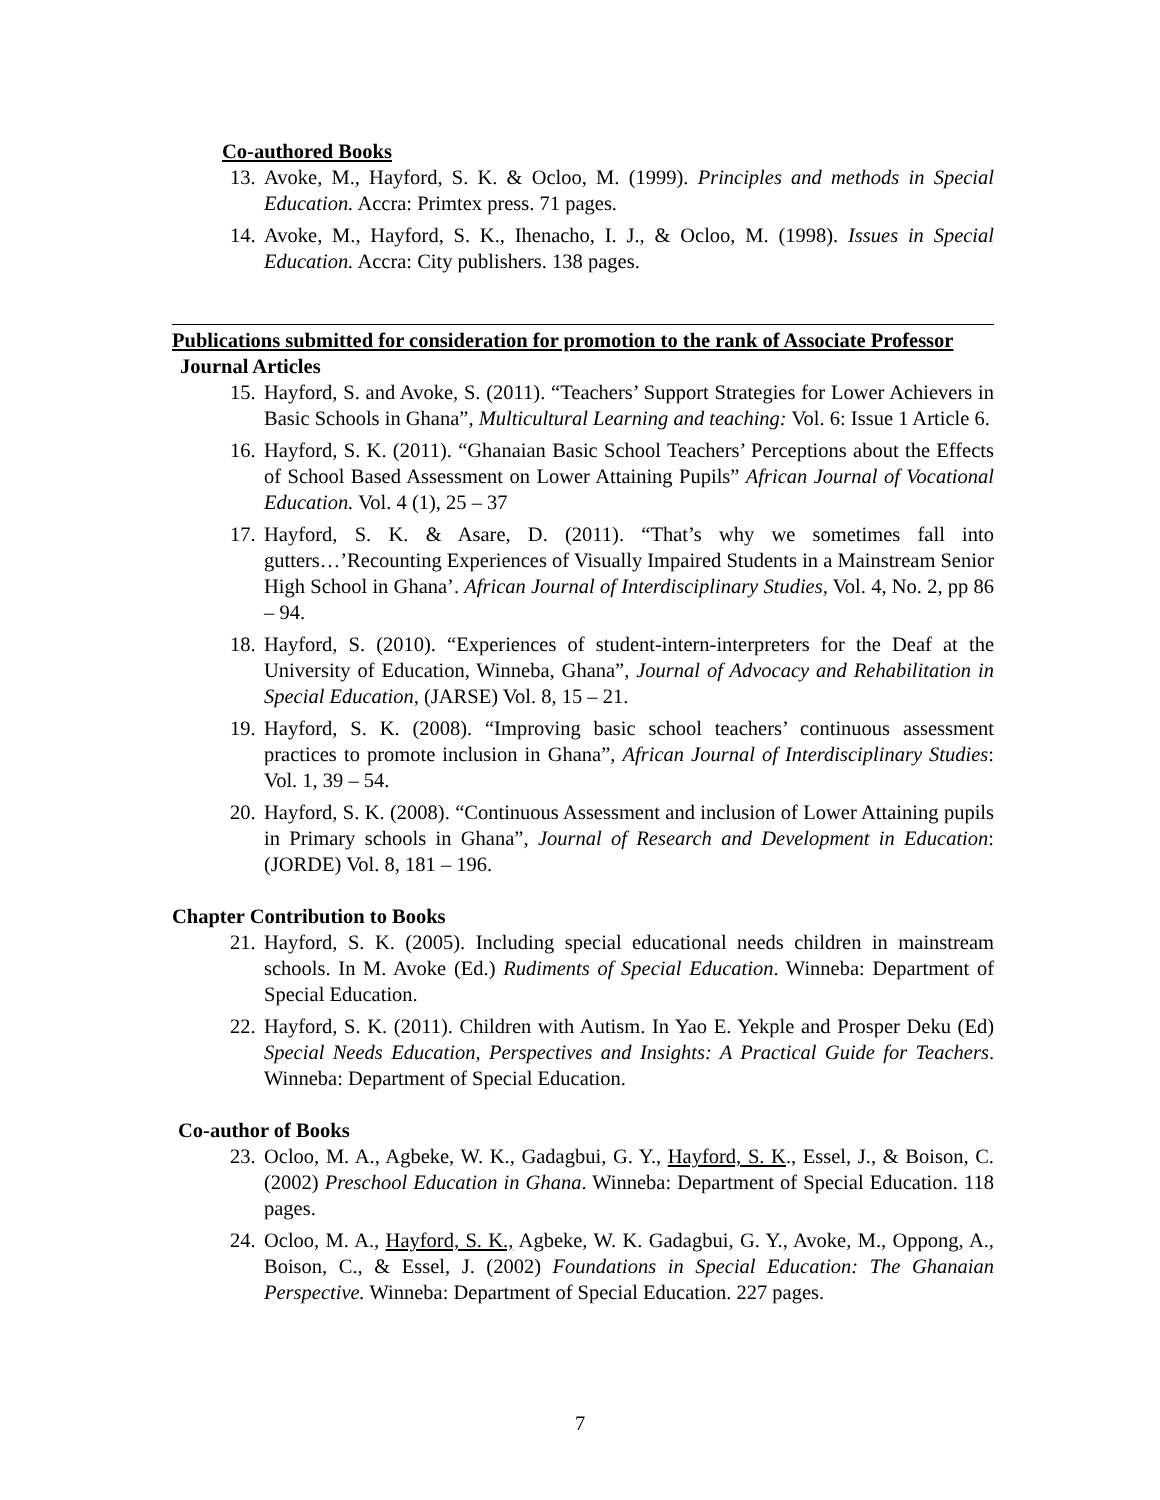Co-authored Books
13. Avoke, M., Hayford, S. K. & Ocloo, M. (1999). Principles and methods in Special Education. Accra: Primtex press. 71 pages.
14. Avoke, M., Hayford, S. K., Ihenacho, I. J., & Ocloo, M. (1998). Issues in Special Education. Accra: City publishers. 138 pages.
Publications submitted for consideration for promotion to the rank of Associate Professor
Journal Articles
15. Hayford, S. and Avoke, S. (2011). “Teachers’ Support Strategies for Lower Achievers in Basic Schools in Ghana”, Multicultural Learning and teaching: Vol. 6: Issue 1 Article 6.
16. Hayford, S. K. (2011). “Ghanaian Basic School Teachers’ Perceptions about the Effects of School Based Assessment on Lower Attaining Pupils” African Journal of Vocational Education. Vol. 4 (1), 25 – 37
17. Hayford, S. K. & Asare, D. (2011). “That’s why we sometimes fall into gutters…’Recounting Experiences of Visually Impaired Students in a Mainstream Senior High School in Ghana’. African Journal of Interdisciplinary Studies, Vol. 4, No. 2, pp 86 – 94.
18. Hayford, S. (2010). “Experiences of student-intern-interpreters for the Deaf at the University of Education, Winneba, Ghana”, Journal of Advocacy and Rehabilitation in Special Education, (JARSE) Vol. 8, 15 – 21.
19. Hayford, S. K. (2008). “Improving basic school teachers’ continuous assessment practices to promote inclusion in Ghana”, African Journal of Interdisciplinary Studies: Vol. 1, 39 – 54.
20. Hayford, S. K. (2008). “Continuous Assessment and inclusion of Lower Attaining pupils in Primary schools in Ghana”, Journal of Research and Development in Education: (JORDE) Vol. 8, 181 – 196.
Chapter Contribution to Books
21. Hayford, S. K. (2005). Including special educational needs children in mainstream schools. In M. Avoke (Ed.) Rudiments of Special Education. Winneba: Department of Special Education.
22. Hayford, S. K. (2011). Children with Autism. In Yao E. Yekple and Prosper Deku (Ed) Special Needs Education, Perspectives and Insights: A Practical Guide for Teachers. Winneba: Department of Special Education.
Co-author of Books
23. Ocloo, M. A., Agbeke, W. K., Gadagbui, G. Y., Hayford, S. K., Essel, J., & Boison, C. (2002) Preschool Education in Ghana. Winneba: Department of Special Education. 118 pages.
24. Ocloo, M. A., Hayford, S. K., Agbeke, W. K. Gadagbui, G. Y., Avoke, M., Oppong, A., Boison, C., & Essel, J. (2002) Foundations in Special Education: The Ghanaian Perspective. Winneba: Department of Special Education. 227 pages.
7